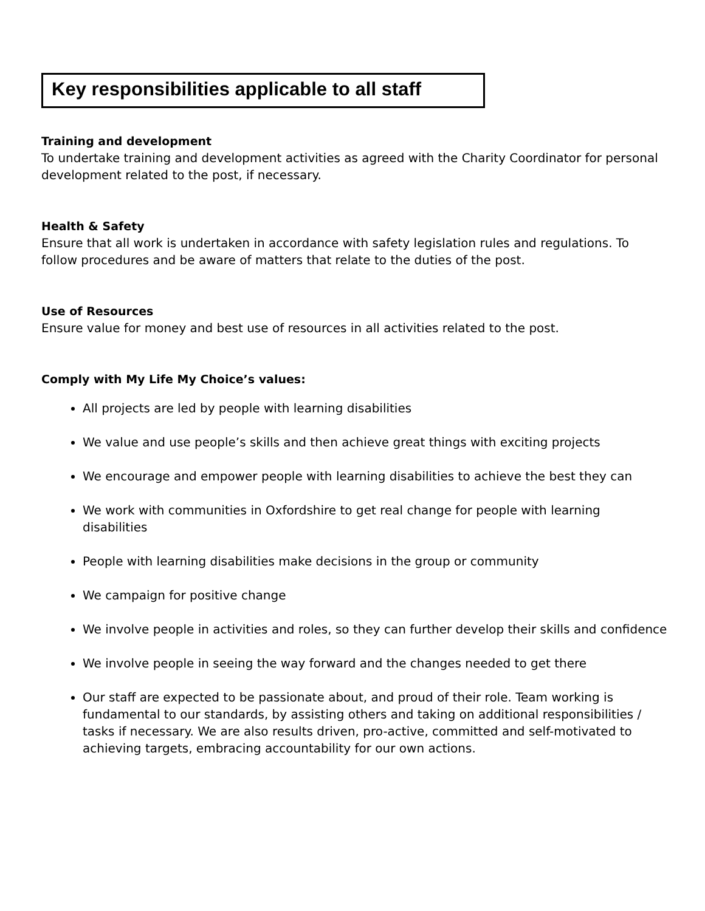Key responsibilities applicable to all staff
Training and development
To undertake training and development activities as agreed with the Charity Coordinator for personal development related to the post, if necessary.
Health & Safety
Ensure that all work is undertaken in accordance with safety legislation rules and regulations. To follow procedures and be aware of matters that relate to the duties of the post.
Use of Resources
Ensure value for money and best use of resources in all activities related to the post.
Comply with My Life My Choice’s values:
All projects are led by people with learning disabilities
We value and use people’s skills and then achieve great things with exciting projects
We encourage and empower people with learning disabilities to achieve the best they can
We work with communities in Oxfordshire to get real change for people with learning disabilities
People with learning disabilities make decisions in the group or community
We campaign for positive change
We involve people in activities and roles, so they can further develop their skills and confidence
We involve people in seeing the way forward and the changes needed to get there
Our staff are expected to be passionate about, and proud of their role. Team working is fundamental to our standards, by assisting others and taking on additional responsibilities / tasks if necessary. We are also results driven, pro-active, committed and self-motivated to achieving targets, embracing accountability for our own actions.